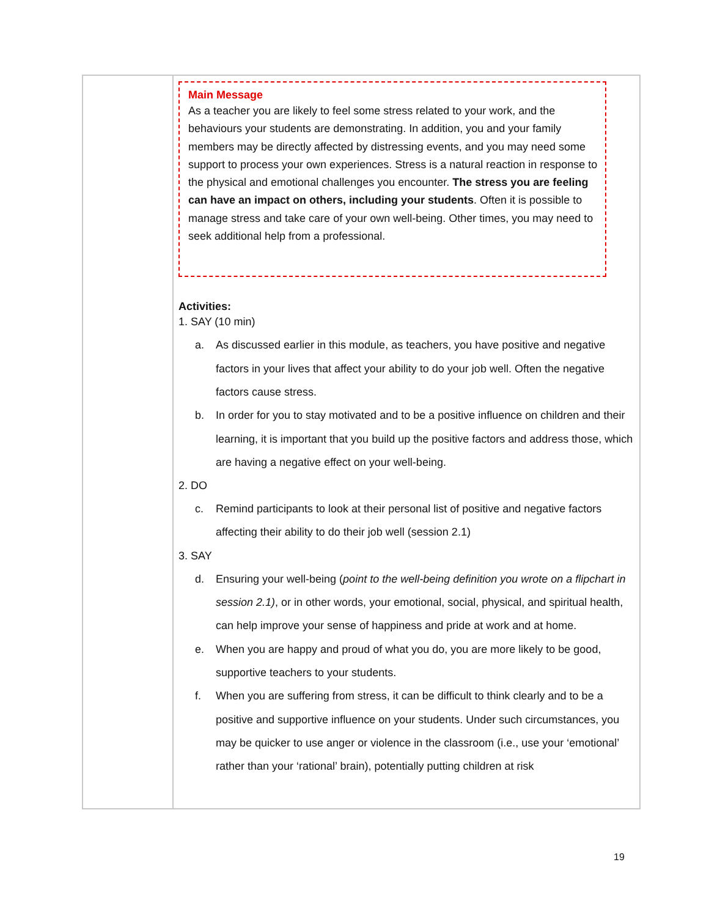| | Main Message As a teacher you are likely to feel some stress related to your work, and the behaviours your students are demonstrating. In addition, you and your family members may be directly affected by distressing events, and you may need some support to process your own experiences. Stress is a natural reaction in response to the physical and emotional challenges you encounter. The stress you are feeling can have an impact on others, including your students . Often it is possible to manage stress and take care of your own well-being. Other times, you may need to seek additional help from a professional. Activities: 1. SAY (10 min) a. As discussed earlier in this module, as teachers, you have positive and negative factors in your lives that affect your ability to do your job well. Often the negative factors cause stress. b. In order for you to stay motivated and to be a positive influence on children and their learning, it is important that you build up the positive factors and address those, which are having a negative effect on your well-being. 2. DO c. Remind participants to look at their personal list of positive and negative factors affecting their ability to do their job well (session 2.1) 3. SAY d. Ensuring your well-being ( point to the well-being definition you wrote on a flipchart in session 2.1) , or in other words, your emotional, social, physical, and spiritual health, can help improve your sense of happiness and pride at work and at home. e. When you are happy and proud of what you do, you are more likely to be good, supportive teachers to your students. f. When you are suffering from stress, it can be difficult to think clearly and to be a positive and supportive influence on your students. Under such circumstances, you may be quicker to use anger or violence in the classroom (i.e., use your ‘emotional’ rather than your ‘rational’ brain), potentially putting children at risk |
19